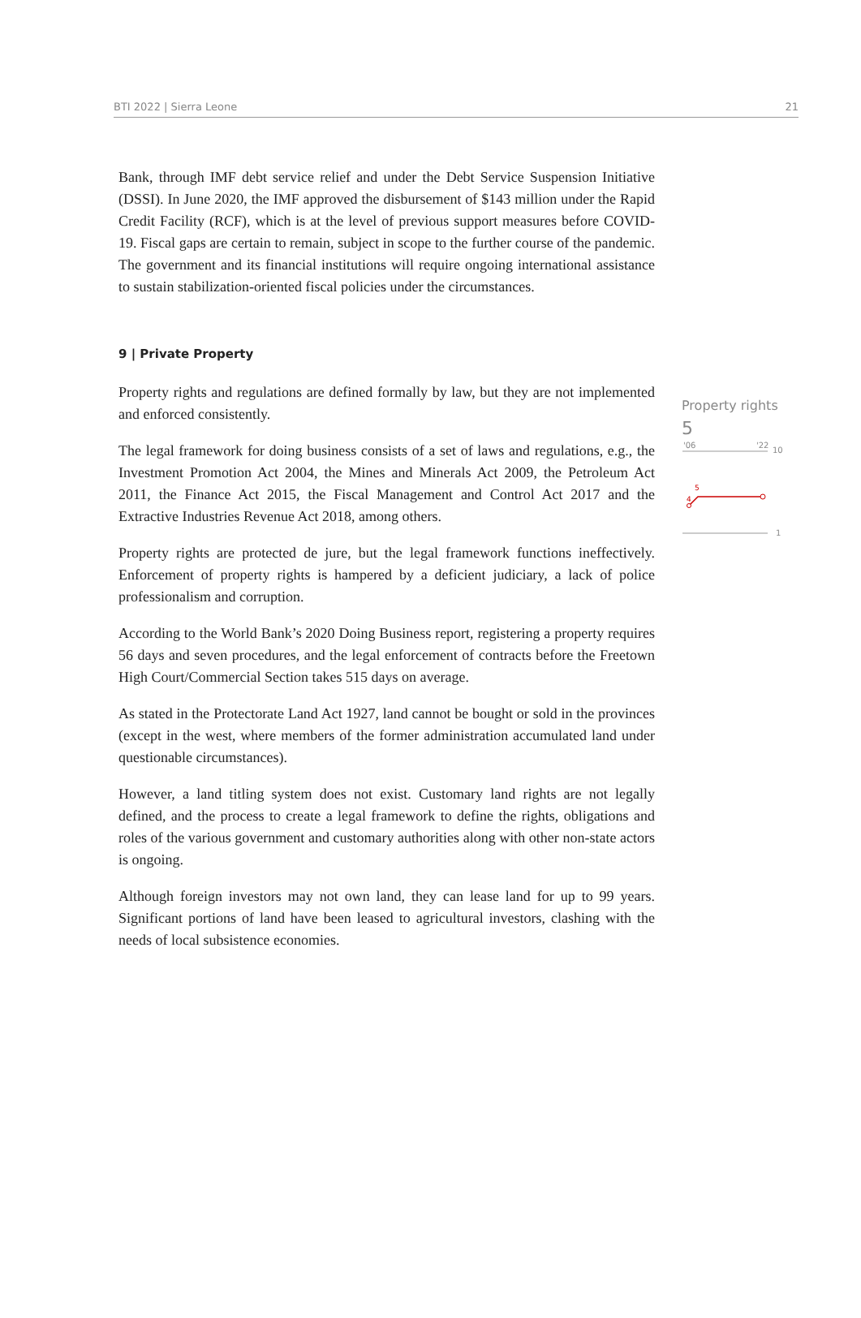BTI 2022 | Sierra Leone 21
Bank, through IMF debt service relief and under the Debt Service Suspension Initiative (DSSI). In June 2020, the IMF approved the disbursement of $143 million under the Rapid Credit Facility (RCF), which is at the level of previous support measures before COVID-19. Fiscal gaps are certain to remain, subject in scope to the further course of the pandemic. The government and its financial institutions will require ongoing international assistance to sustain stabilization-oriented fiscal policies under the circumstances.
9 | Private Property
Property rights and regulations are defined formally by law, but they are not implemented and enforced consistently.
The legal framework for doing business consists of a set of laws and regulations, e.g., the Investment Promotion Act 2004, the Mines and Minerals Act 2009, the Petroleum Act 2011, the Finance Act 2015, the Fiscal Management and Control Act 2017 and the Extractive Industries Revenue Act 2018, among others.
Property rights are protected de jure, but the legal framework functions ineffectively. Enforcement of property rights is hampered by a deficient judiciary, a lack of police professionalism and corruption.
According to the World Bank’s 2020 Doing Business report, registering a property requires 56 days and seven procedures, and the legal enforcement of contracts before the Freetown High Court/Commercial Section takes 515 days on average.
As stated in the Protectorate Land Act 1927, land cannot be bought or sold in the provinces (except in the west, where members of the former administration accumulated land under questionable circumstances).
However, a land titling system does not exist. Customary land rights are not legally defined, and the process to create a legal framework to define the rights, obligations and roles of the various government and customary authorities along with other non-state actors is ongoing.
Although foreign investors may not own land, they can lease land for up to 99 years. Significant portions of land have been leased to agricultural investors, clashing with the needs of local subsistence economies.
Property rights
5
'06
'22
10
5
4
1